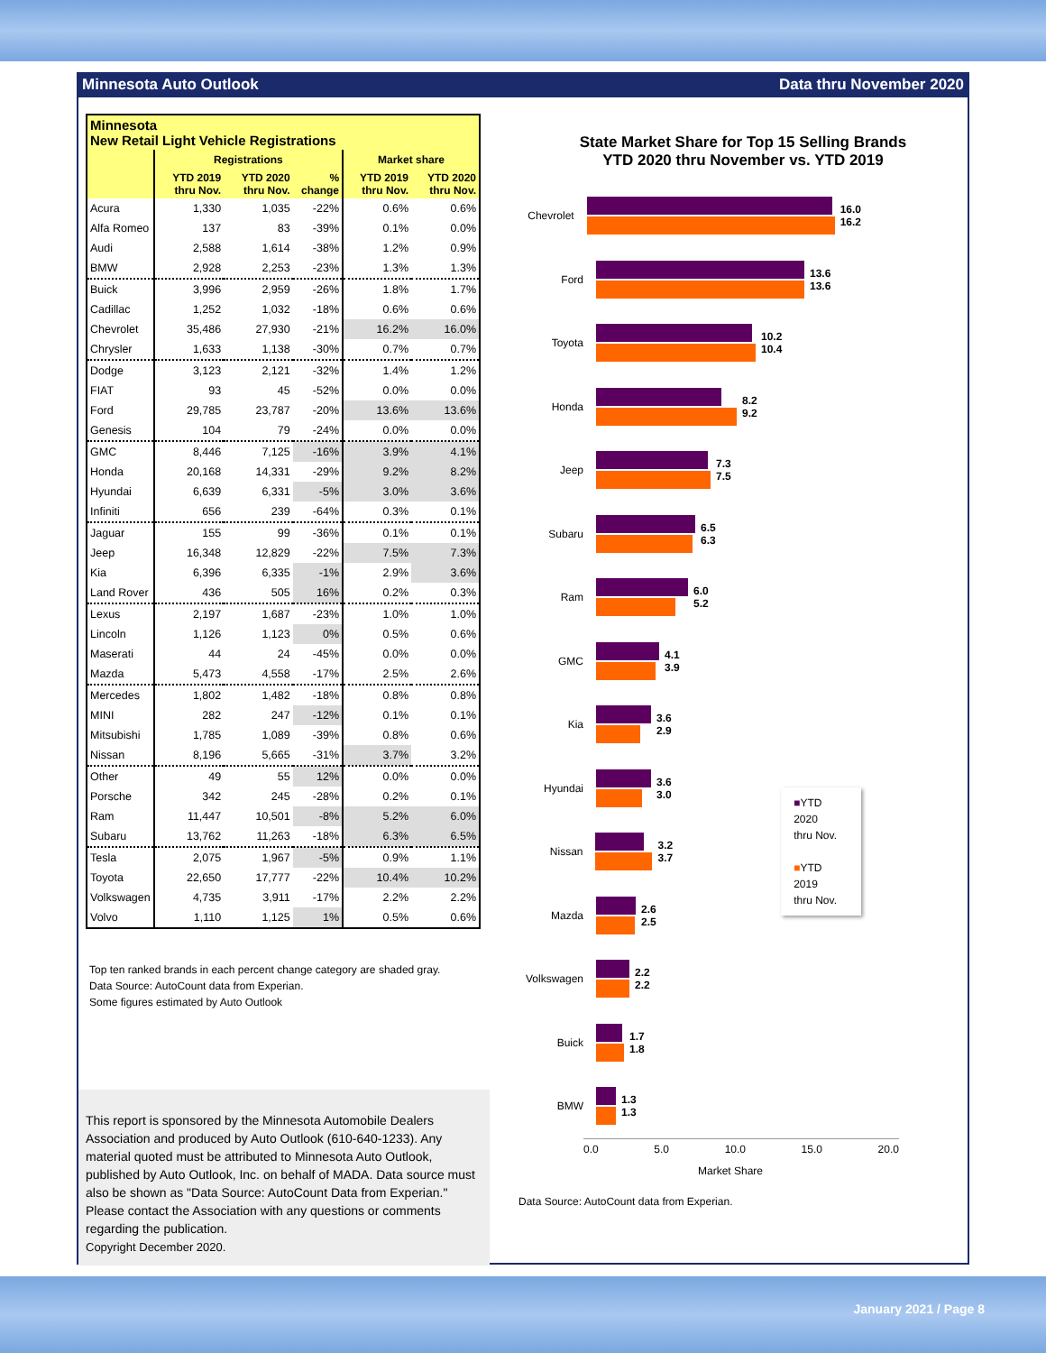Minnesota Auto Outlook Data thru November 2020
| Minnesota New Retail Light Vehicle Registrations | | | | | |
| | Registrations | | | Market share | |
| | YTD 2019 thru Nov. | YTD 2020 thru Nov. | % change | YTD 2019 thru Nov. | YTD 2020 thru Nov. |
| Acura | 1,330 | 1,035 | -22% | 0.6% | 0.6% |
| Alfa Romeo | 137 | 83 | -39% | 0.1% | 0.0% |
| Audi | 2,588 | 1,614 | -38% | 1.2% | 0.9% |
| BMW | 2,928 | 2,253 | -23% | 1.3% | 1.3% |
| Buick | 3,996 | 2,959 | -26% | 1.8% | 1.7% |
| Cadillac | 1,252 | 1,032 | -18% | 0.6% | 0.6% |
| Chevrolet | 35,486 | 27,930 | -21% | 16.2% | 16.0% |
| Chrysler | 1,633 | 1,138 | -30% | 0.7% | 0.7% |
| Dodge | 3,123 | 2,121 | -32% | 1.4% | 1.2% |
| FIAT | 93 | 45 | -52% | 0.0% | 0.0% |
| Ford | 29,785 | 23,787 | -20% | 13.6% | 13.6% |
| Genesis | 104 | 79 | -24% | 0.0% | 0.0% |
| GMC | 8,446 | 7,125 | -16% | 3.9% | 4.1% |
| Honda | 20,168 | 14,331 | -29% | 9.2% | 8.2% |
| Hyundai | 6,639 | 6,331 | -5% | 3.0% | 3.6% |
| Infiniti | 656 | 239 | -64% | 0.3% | 0.1% |
| Jaguar | 155 | 99 | -36% | 0.1% | 0.1% |
| Jeep | 16,348 | 12,829 | -22% | 7.5% | 7.3% |
| Kia | 6,396 | 6,335 | -1% | 2.9% | 3.6% |
| Land Rover | 436 | 505 | 16% | 0.2% | 0.3% |
| Lexus | 2,197 | 1,687 | -23% | 1.0% | 1.0% |
| Lincoln | 1,126 | 1,123 | 0% | 0.5% | 0.6% |
| Maserati | 44 | 24 | -45% | 0.0% | 0.0% |
| Mazda | 5,473 | 4,558 | -17% | 2.5% | 2.6% |
| Mercedes | 1,802 | 1,482 | -18% | 0.8% | 0.8% |
| MINI | 282 | 247 | -12% | 0.1% | 0.1% |
| Mitsubishi | 1,785 | 1,089 | -39% | 0.8% | 0.6% |
| Nissan | 8,196 | 5,665 | -31% | 3.7% | 3.2% |
| Other | 49 | 55 | 12% | 0.0% | 0.0% |
| Porsche | 342 | 245 | -28% | 0.2% | 0.1% |
| Ram | 11,447 | 10,501 | -8% | 5.2% | 6.0% |
| Subaru | 13,762 | 11,263 | -18% | 6.3% | 6.5% |
| Tesla | 2,075 | 1,967 | -5% | 0.9% | 1.1% |
| Toyota | 22,650 | 17,777 | -22% | 10.4% | 10.2% |
| Volkswagen | 4,735 | 3,911 | -17% | 2.2% | 2.2% |
| Volvo | 1,110 | 1,125 | 1% | 0.5% | 0.6% |
Top ten ranked brands in each percent change category are shaded gray.
Data Source: AutoCount data from Experian.
Some figures estimated by Auto Outlook
This report is sponsored by the Minnesota Automobile Dealers Association and produced by Auto Outlook (610-640-1233). Any material quoted must be attributed to Minnesota Auto Outlook, published by Auto Outlook, Inc. on behalf of MADA. Data source must also be shown as "Data Source: AutoCount Data from Experian." Please contact the Association with any questions or comments regarding the publication.
Copyright December 2020.
State Market Share for Top 15 Selling Brands
YTD 2020 thru November vs. YTD 2019
Chevrolet
16.0
16.2
Ford
13.6
13.6
Toyota
10.2
10.4
Honda
8.2
9.2
Jeep
7.3
7.5
Subaru
6.5
6.3
Ram
6.0
5.2
GMC
4.1
3.9
Kia
3.6
2.9
Hyundai
3.6
3.0
Nissan
3.2
3.7
■YTD 2020
thru Nov.
■YTD 2019
thru Nov.
Mazda
2.6
2.5
Volkswagen
2.2
2.2
Buick
1.7
1.8
BMW
1.3
1.3
0.0 5.0 10.0 15.0 20.0
Market Share
Data Source: AutoCount data from Experian.
January 2021 / Page 8